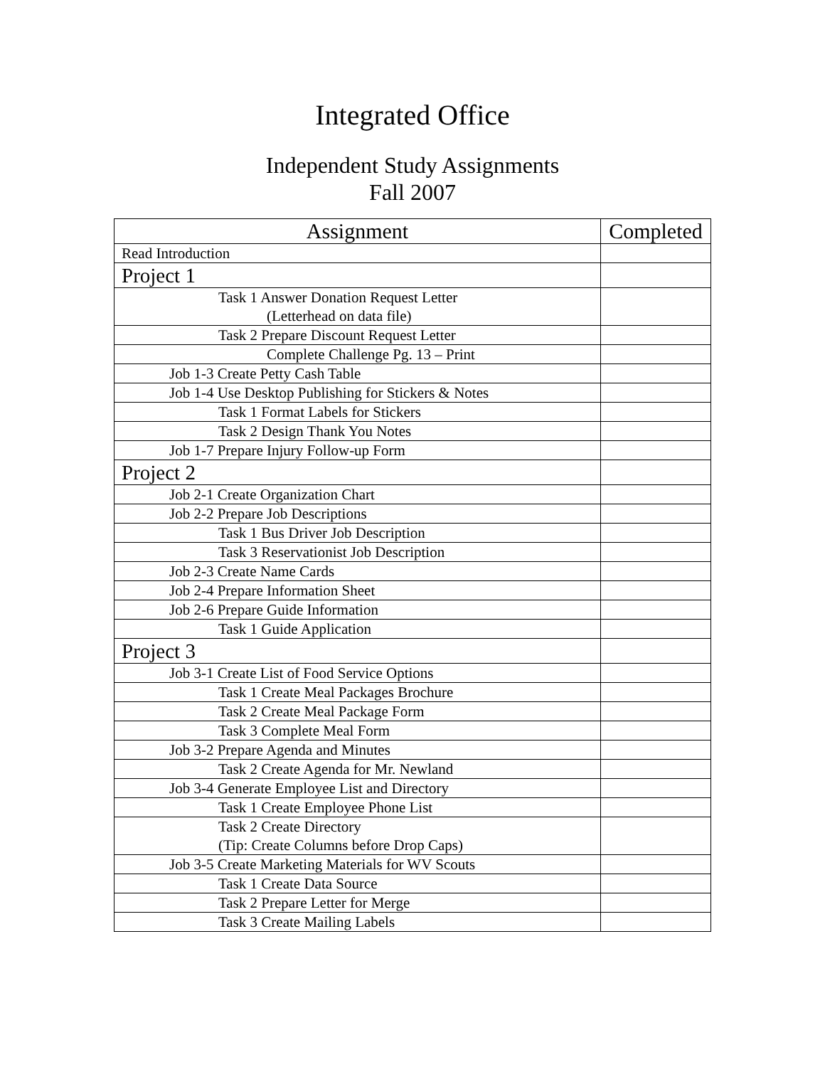Integrated Office
Independent Study Assignments
Fall 2007
| Assignment | Completed |
| --- | --- |
| Read Introduction | |
| Project 1 | |
| Task 1 Answer Donation Request Letter (Letterhead on data file) | |
| Task 2 Prepare Discount Request Letter | |
| Complete Challenge Pg. 13 – Print | |
| Job 1-3 Create Petty Cash Table | |
| Job 1-4 Use Desktop Publishing for Stickers & Notes | |
| Task 1 Format Labels for Stickers | |
| Task 2 Design Thank You Notes | |
| Job 1-7 Prepare Injury Follow-up Form | |
| Project 2 | |
| Job 2-1 Create Organization Chart | |
| Job 2-2 Prepare Job Descriptions | |
| Task 1 Bus Driver Job Description | |
| Task 3 Reservationist Job Description | |
| Job 2-3 Create Name Cards | |
| Job 2-4 Prepare Information Sheet | |
| Job 2-6 Prepare Guide Information | |
| Task 1 Guide Application | |
| Project 3 | |
| Job 3-1 Create List of Food Service Options | |
| Task 1 Create Meal Packages Brochure | |
| Task 2 Create Meal Package Form | |
| Task 3 Complete Meal Form | |
| Job 3-2 Prepare Agenda and Minutes | |
| Task 2 Create Agenda for Mr. Newland | |
| Job 3-4 Generate Employee List and Directory | |
| Task 1 Create Employee Phone List | |
| Task 2 Create Directory (Tip: Create Columns before Drop Caps) | |
| Job 3-5 Create Marketing Materials for WV Scouts | |
| Task 1 Create Data Source | |
| Task 2 Prepare Letter for Merge | |
| Task 3 Create Mailing Labels | |